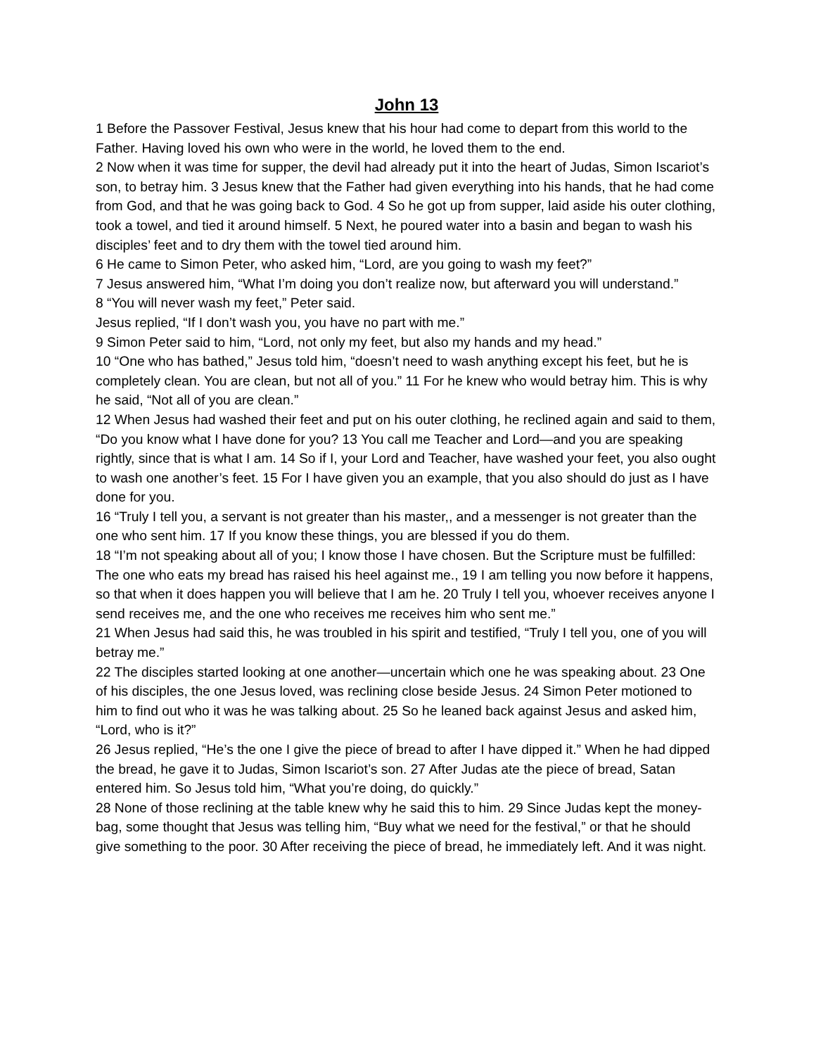John 13
1 Before the Passover Festival, Jesus knew that his hour had come to depart from this world to the Father. Having loved his own who were in the world, he loved them to the end.
2 Now when it was time for supper, the devil had already put it into the heart of Judas, Simon Iscariot’s son, to betray him. 3 Jesus knew that the Father had given everything into his hands, that he had come from God, and that he was going back to God. 4 So he got up from supper, laid aside his outer clothing, took a towel, and tied it around himself. 5 Next, he poured water into a basin and began to wash his disciples’ feet and to dry them with the towel tied around him.
6 He came to Simon Peter, who asked him, “Lord, are you going to wash my feet?”
7 Jesus answered him, “What I’m doing you don’t realize now, but afterward you will understand.”
8 “You will never wash my feet,” Peter said.
Jesus replied, “If I don’t wash you, you have no part with me.”
9 Simon Peter said to him, “Lord, not only my feet, but also my hands and my head.”
10 “One who has bathed,” Jesus told him, “doesn’t need to wash anything except his feet, but he is completely clean. You are clean, but not all of you.” 11 For he knew who would betray him. This is why he said, “Not all of you are clean.”
12 When Jesus had washed their feet and put on his outer clothing, he reclined again and said to them, “Do you know what I have done for you? 13 You call me Teacher and Lord—and you are speaking rightly, since that is what I am. 14 So if I, your Lord and Teacher, have washed your feet, you also ought to wash one another’s feet. 15 For I have given you an example, that you also should do just as I have done for you.
16 “Truly I tell you, a servant is not greater than his master,, and a messenger is not greater than the one who sent him. 17 If you know these things, you are blessed if you do them.
18 “I’m not speaking about all of you; I know those I have chosen. But the Scripture must be fulfilled: The one who eats my bread has raised his heel against me., 19 I am telling you now before it happens, so that when it does happen you will believe that I am he. 20 Truly I tell you, whoever receives anyone I send receives me, and the one who receives me receives him who sent me.”
21 When Jesus had said this, he was troubled in his spirit and testified, “Truly I tell you, one of you will betray me.”
22 The disciples started looking at one another—uncertain which one he was speaking about. 23 One of his disciples, the one Jesus loved, was reclining close beside Jesus. 24 Simon Peter motioned to him to find out who it was he was talking about. 25 So he leaned back against Jesus and asked him, “Lord, who is it?”
26 Jesus replied, “He’s the one I give the piece of bread to after I have dipped it.” When he had dipped the bread, he gave it to Judas, Simon Iscariot’s son. 27 After Judas ate the piece of bread, Satan entered him. So Jesus told him, “What you’re doing, do quickly.”
28 None of those reclining at the table knew why he said this to him. 29 Since Judas kept the money-bag, some thought that Jesus was telling him, “Buy what we need for the festival,” or that he should give something to the poor. 30 After receiving the piece of bread, he immediately left. And it was night.